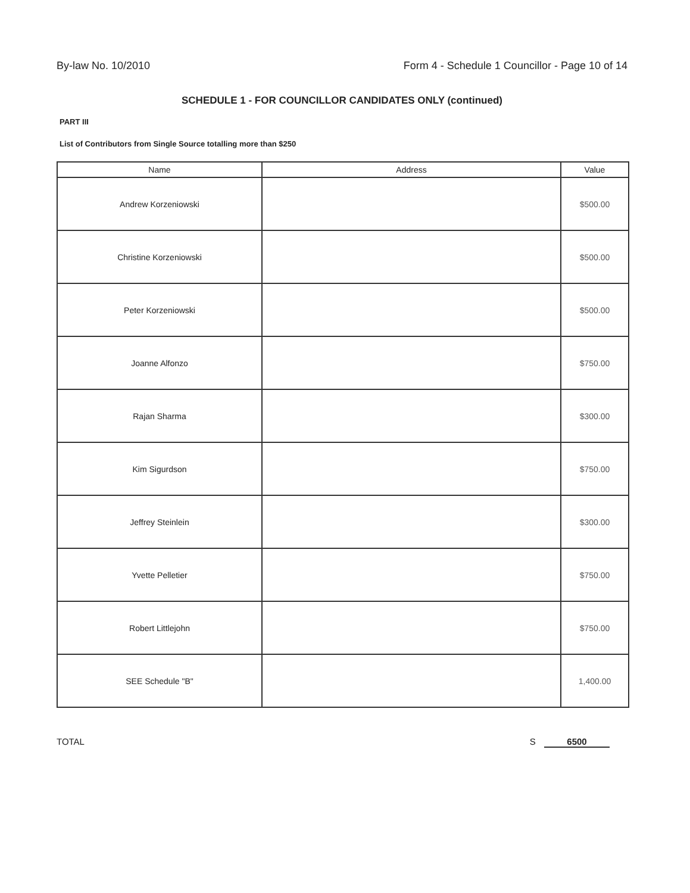By-law No. 10/2010 Form 4 - Schedule 1 Councillor - Page 10 of 14
SCHEDULE 1 - FOR COUNCILLOR CANDIDATES ONLY (continued)
PART III
List of Contributors from Single Source totalling more than $250
| Name | Address | Value |
| --- | --- | --- |
| Andrew Korzeniowski | | $500.00 |
| Christine Korzeniowski | | $500.00 |
| Peter Korzeniowski | | $500.00 |
| Joanne Alfonzo | | $750.00 |
| Rajan Sharma | | $300.00 |
| Kim Sigurdson | | $750.00 |
| Jeffrey Steinlein | | $300.00 |
| Yvette Pelletier | | $750.00 |
| Robert Littlejohn | | $750.00 |
| SEE Schedule "B" | | 1,400.00 |
TOTAL S 6500